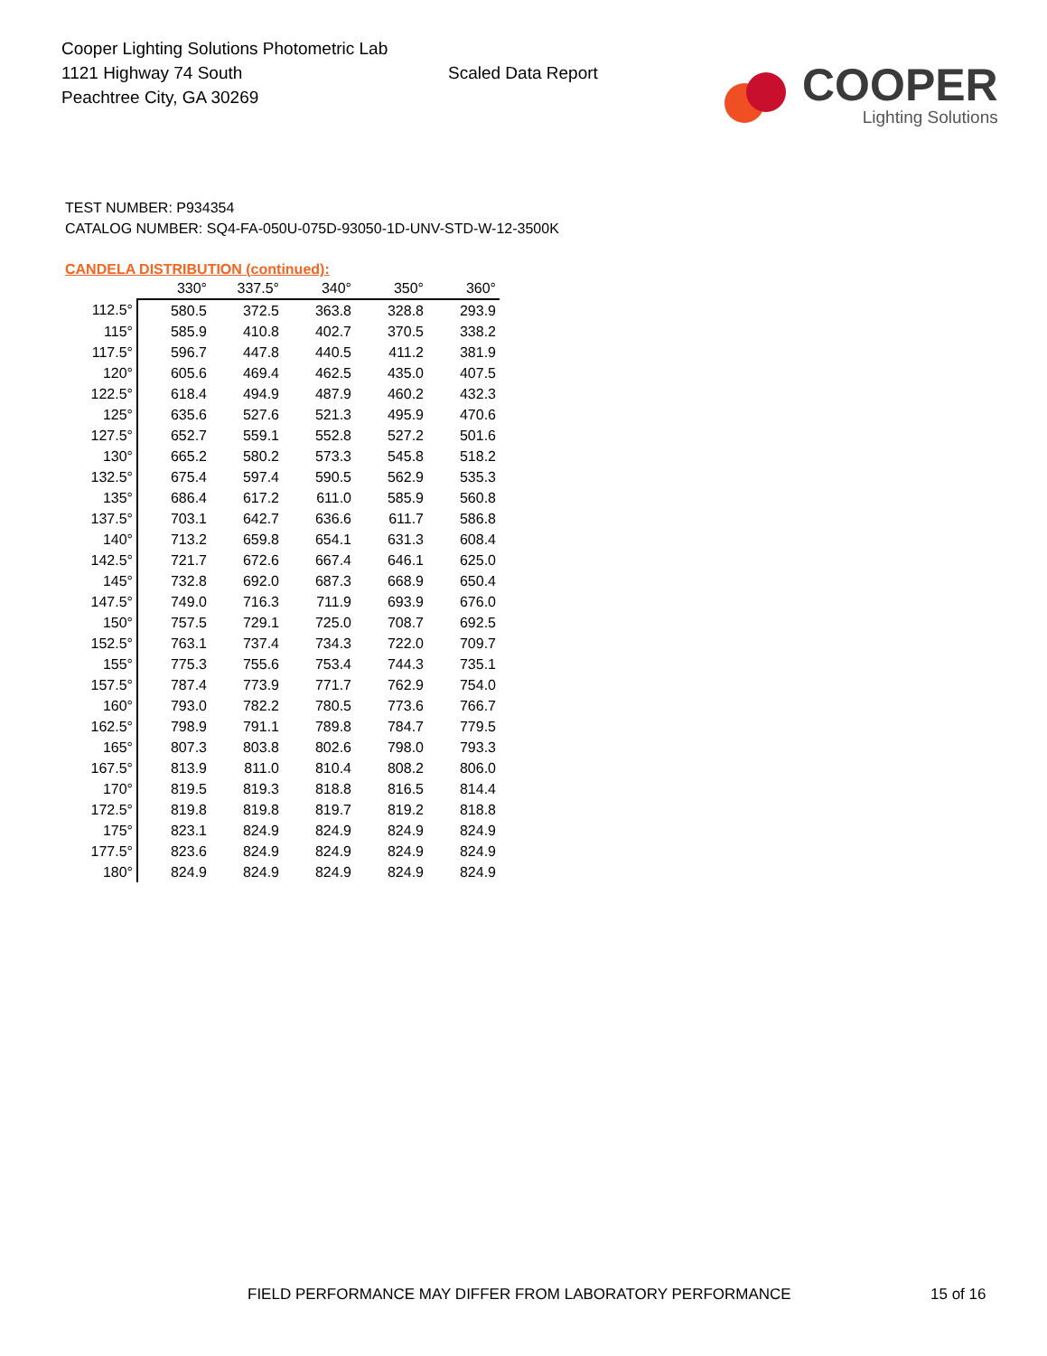Cooper Lighting Solutions Photometric Lab
1121 Highway 74 South
Peachtree City, GA 30269
Scaled Data Report
COOPER
Lighting Solutions
TEST NUMBER: P934354
CATALOG NUMBER: SQ4-FA-050U-075D-93050-1D-UNV-STD-W-12-3500K
CANDELA DISTRIBUTION (continued):
| | 330° | 337.5° | 340° | 350° | 360° |
| 112.5° | 580.5 | 372.5 | 363.8 | 328.8 | 293.9 |
| 115° | 585.9 | 410.8 | 402.7 | 370.5 | 338.2 |
| 117.5° | 596.7 | 447.8 | 440.5 | 411.2 | 381.9 |
| 120° | 605.6 | 469.4 | 462.5 | 435.0 | 407.5 |
| 122.5° | 618.4 | 494.9 | 487.9 | 460.2 | 432.3 |
| 125° | 635.6 | 527.6 | 521.3 | 495.9 | 470.6 |
| 127.5° | 652.7 | 559.1 | 552.8 | 527.2 | 501.6 |
| 130° | 665.2 | 580.2 | 573.3 | 545.8 | 518.2 |
| 132.5° | 675.4 | 597.4 | 590.5 | 562.9 | 535.3 |
| 135° | 686.4 | 617.2 | 611.0 | 585.9 | 560.8 |
| 137.5° | 703.1 | 642.7 | 636.6 | 611.7 | 586.8 |
| 140° | 713.2 | 659.8 | 654.1 | 631.3 | 608.4 |
| 142.5° | 721.7 | 672.6 | 667.4 | 646.1 | 625.0 |
| 145° | 732.8 | 692.0 | 687.3 | 668.9 | 650.4 |
| 147.5° | 749.0 | 716.3 | 711.9 | 693.9 | 676.0 |
| 150° | 757.5 | 729.1 | 725.0 | 708.7 | 692.5 |
| 152.5° | 763.1 | 737.4 | 734.3 | 722.0 | 709.7 |
| 155° | 775.3 | 755.6 | 753.4 | 744.3 | 735.1 |
| 157.5° | 787.4 | 773.9 | 771.7 | 762.9 | 754.0 |
| 160° | 793.0 | 782.2 | 780.5 | 773.6 | 766.7 |
| 162.5° | 798.9 | 791.1 | 789.8 | 784.7 | 779.5 |
| 165° | 807.3 | 803.8 | 802.6 | 798.0 | 793.3 |
| 167.5° | 813.9 | 811.0 | 810.4 | 808.2 | 806.0 |
| 170° | 819.5 | 819.3 | 818.8 | 816.5 | 814.4 |
| 172.5° | 819.8 | 819.8 | 819.7 | 819.2 | 818.8 |
| 175° | 823.1 | 824.9 | 824.9 | 824.9 | 824.9 |
| 177.5° | 823.6 | 824.9 | 824.9 | 824.9 | 824.9 |
| 180° | 824.9 | 824.9 | 824.9 | 824.9 | 824.9 |
FIELD PERFORMANCE MAY DIFFER FROM LABORATORY PERFORMANCE
15 of 16